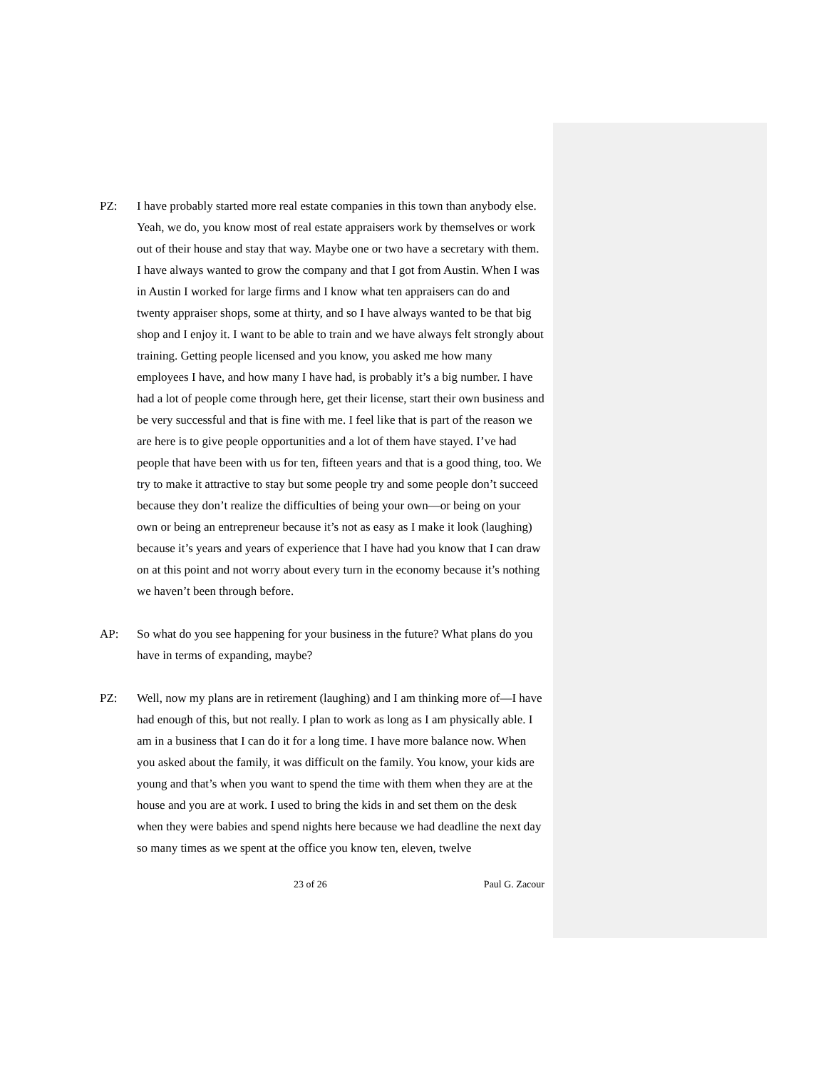PZ: I have probably started more real estate companies in this town than anybody else. Yeah, we do, you know most of real estate appraisers work by themselves or work out of their house and stay that way. Maybe one or two have a secretary with them. I have always wanted to grow the company and that I got from Austin. When I was in Austin I worked for large firms and I know what ten appraisers can do and twenty appraiser shops, some at thirty, and so I have always wanted to be that big shop and I enjoy it. I want to be able to train and we have always felt strongly about training. Getting people licensed and you know, you asked me how many employees I have, and how many I have had, is probably it’s a big number. I have had a lot of people come through here, get their license, start their own business and be very successful and that is fine with me. I feel like that is part of the reason we are here is to give people opportunities and a lot of them have stayed. I’ve had people that have been with us for ten, fifteen years and that is a good thing, too. We try to make it attractive to stay but some people try and some people don’t succeed because they don’t realize the difficulties of being your own—or being on your own or being an entrepreneur because it’s not as easy as I make it look (laughing) because it’s years and years of experience that I have had you know that I can draw on at this point and not worry about every turn in the economy because it’s nothing we haven’t been through before.
AP: So what do you see happening for your business in the future? What plans do you have in terms of expanding, maybe?
PZ: Well, now my plans are in retirement (laughing) and I am thinking more of—I have had enough of this, but not really. I plan to work as long as I am physically able. I am in a business that I can do it for a long time. I have more balance now. When you asked about the family, it was difficult on the family. You know, your kids are young and that’s when you want to spend the time with them when they are at the house and you are at work. I used to bring the kids in and set them on the desk when they were babies and spend nights here because we had deadline the next day so many times as we spent at the office you know ten, eleven, twelve
23 of 26 Paul G. Zacour